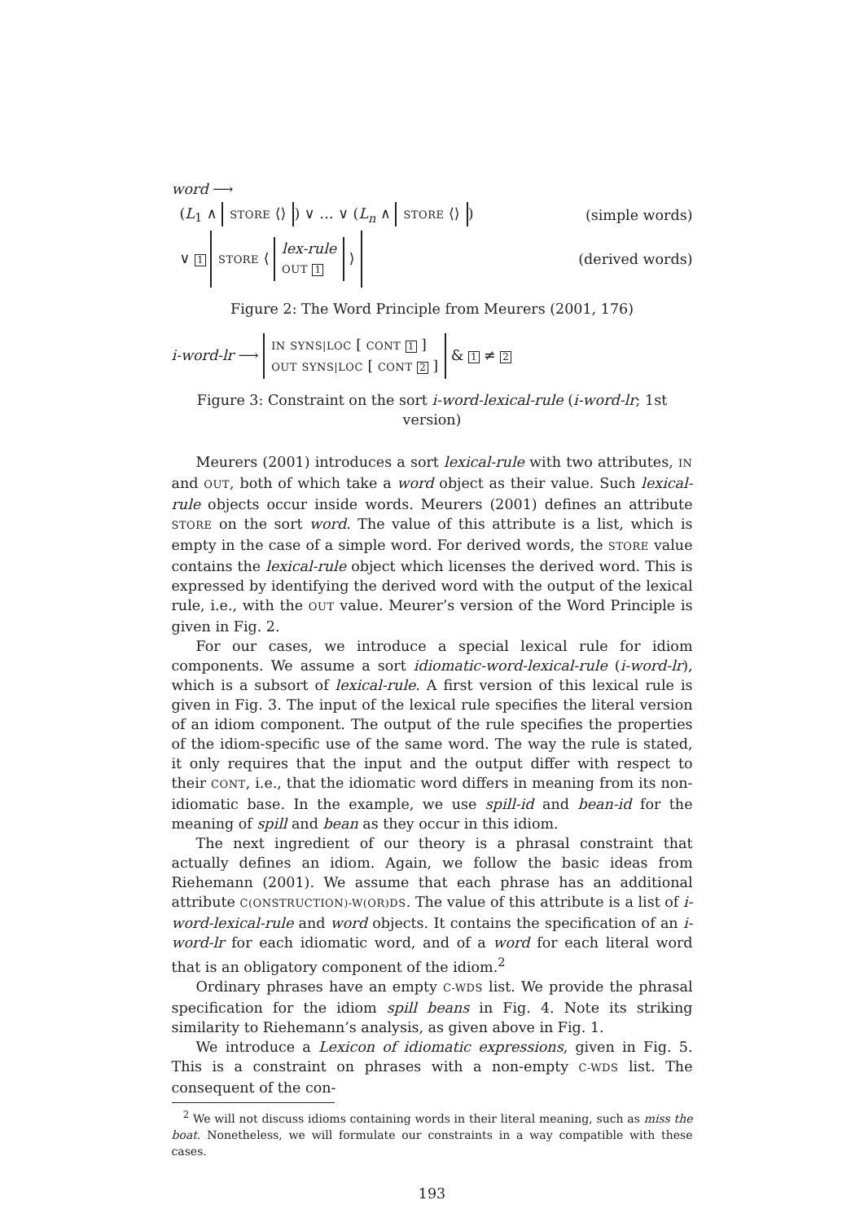word ⟶
(L<sub>1</sub> ∧ STORE ⟨⟩) ∨ … ∨ (L<sub>n</sub> ∧ STORE ⟨⟩) (simple words)
∨ 1 STORE ⟨ lex-rule
OUT 1 ⟩ (derived words)
Figure 2: The Word Principle from Meurers (2001, 176)
i-word-lr ⟶ IN SYNS|LOC [ CONT 1 ]
OUT SYNS|LOC [ CONT 2 ] & 1 ≠ 2
Figure 3: Constraint on the sort i-word-lexical-rule (i-word-lr; 1st version)
Meurers (2001) introduces a sort lexical-rule with two attributes, IN and OUT, both of which take a word object as their value. Such lexical-rule objects occur inside words. Meurers (2001) defines an attribute STORE on the sort word. The value of this attribute is a list, which is empty in the case of a simple word. For derived words, the STORE value contains the lexical-rule object which licenses the derived word. This is expressed by identifying the derived word with the output of the lexical rule, i.e., with the OUT value. Meurer’s version of the Word Principle is given in Fig. 2.
For our cases, we introduce a special lexical rule for idiom components. We assume a sort idiomatic-word-lexical-rule (i-word-lr), which is a subsort of lexical-rule. A first version of this lexical rule is given in Fig. 3. The input of the lexical rule specifies the literal version of an idiom component. The output of the rule specifies the properties of the idiom-specific use of the same word. The way the rule is stated, it only requires that the input and the output differ with respect to their CONT, i.e., that the idiomatic word differs in meaning from its non-idiomatic base. In the example, we use spill-id and bean-id for the meaning of spill and bean as they occur in this idiom.
The next ingredient of our theory is a phrasal constraint that actually defines an idiom. Again, we follow the basic ideas from Riehemann (2001). We assume that each phrase has an additional attribute C(ONSTRUCTION)-W(OR)DS. The value of this attribute is a list of i-word-lexical-rule and word objects. It contains the specification of an i-word-lr for each idiomatic word, and of a word for each literal word that is an obligatory component of the idiom.<sup>2</sup>
Ordinary phrases have an empty C-WDS list. We provide the phrasal specification for the idiom spill beans in Fig. 4. Note its striking similarity to Riehemann’s analysis, as given above in Fig. 1.
We introduce a Lexicon of idiomatic expressions, given in Fig. 5. This is a constraint on phrases with a non-empty C-WDS list. The consequent of the con-
<sup>2</sup> We will not discuss idioms containing words in their literal meaning, such as miss the boat. Nonetheless, we will formulate our constraints in a way compatible with these cases.
193